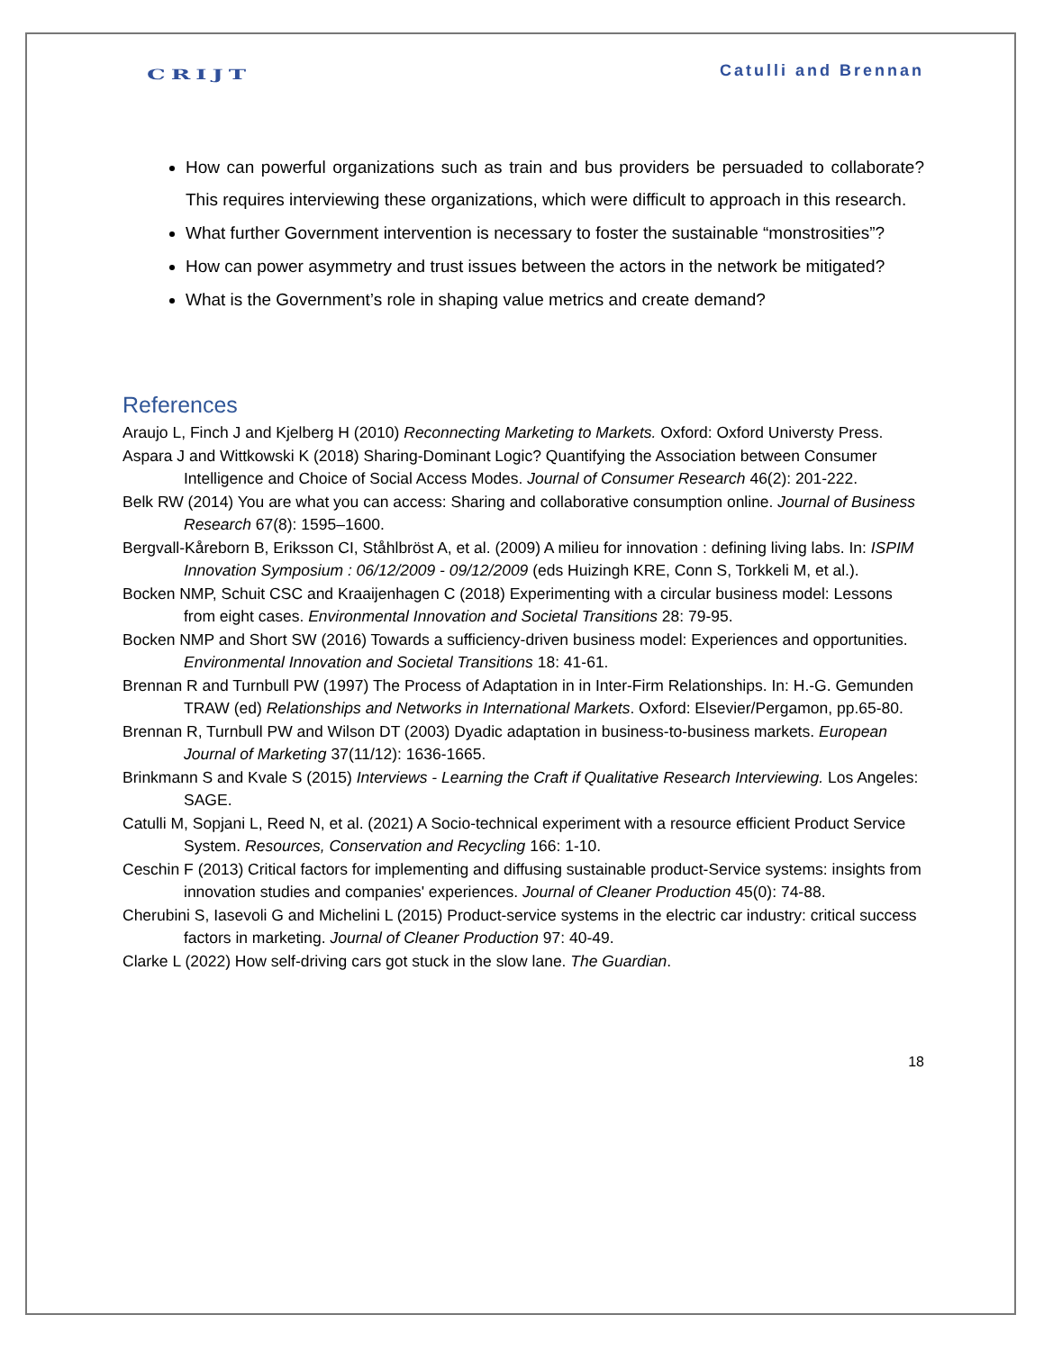CRIJT Catulli and Brennan
How can powerful organizations such as train and bus providers be persuaded to collaborate? This requires interviewing these organizations, which were difficult to approach in this research.
What further Government intervention is necessary to foster the sustainable “monstrosities”?
How can power asymmetry and trust issues between the actors in the network be mitigated?
What is the Government’s role in shaping value metrics and create demand?
References
Araujo L, Finch J and Kjelberg H (2010) Reconnecting Marketing to Markets. Oxford: Oxford Universty Press.
Aspara J and Wittkowski K (2018) Sharing-Dominant Logic? Quantifying the Association between Consumer Intelligence and Choice of Social Access Modes. Journal of Consumer Research 46(2): 201-222.
Belk RW (2014) You are what you can access: Sharing and collaborative consumption online. Journal of Business Research 67(8): 1595–1600.
Bergvall-Kåreborn B, Eriksson CI, Ståhlbröst A, et al. (2009) A milieu for innovation : defining living labs. In: ISPIM Innovation Symposium : 06/12/2009 - 09/12/2009 (eds Huizingh KRE, Conn S, Torkkeli M, et al.).
Bocken NMP, Schuit CSC and Kraaijenhagen C (2018) Experimenting with a circular business model: Lessons from eight cases. Environmental Innovation and Societal Transitions 28: 79-95.
Bocken NMP and Short SW (2016) Towards a sufficiency-driven business model: Experiences and opportunities. Environmental Innovation and Societal Transitions 18: 41-61.
Brennan R and Turnbull PW (1997) The Process of Adaptation in in Inter-Firm Relationships. In: H.-G. Gemunden TRAW (ed) Relationships and Networks in International Markets. Oxford: Elsevier/Pergamon, pp.65-80.
Brennan R, Turnbull PW and Wilson DT (2003) Dyadic adaptation in business-to-business markets. European Journal of Marketing 37(11/12): 1636-1665.
Brinkmann S and Kvale S (2015) Interviews - Learning the Craft if Qualitative Research Interviewing. Los Angeles: SAGE.
Catulli M, Sopjani L, Reed N, et al. (2021) A Socio-technical experiment with a resource efficient Product Service System. Resources, Conservation and Recycling 166: 1-10.
Ceschin F (2013) Critical factors for implementing and diffusing sustainable product-Service systems: insights from innovation studies and companies' experiences. Journal of Cleaner Production 45(0): 74-88.
Cherubini S, Iasevoli G and Michelini L (2015) Product-service systems in the electric car industry: critical success factors in marketing. Journal of Cleaner Production 97: 40-49.
Clarke L (2022) How self-driving cars got stuck in the slow lane. The Guardian.
18